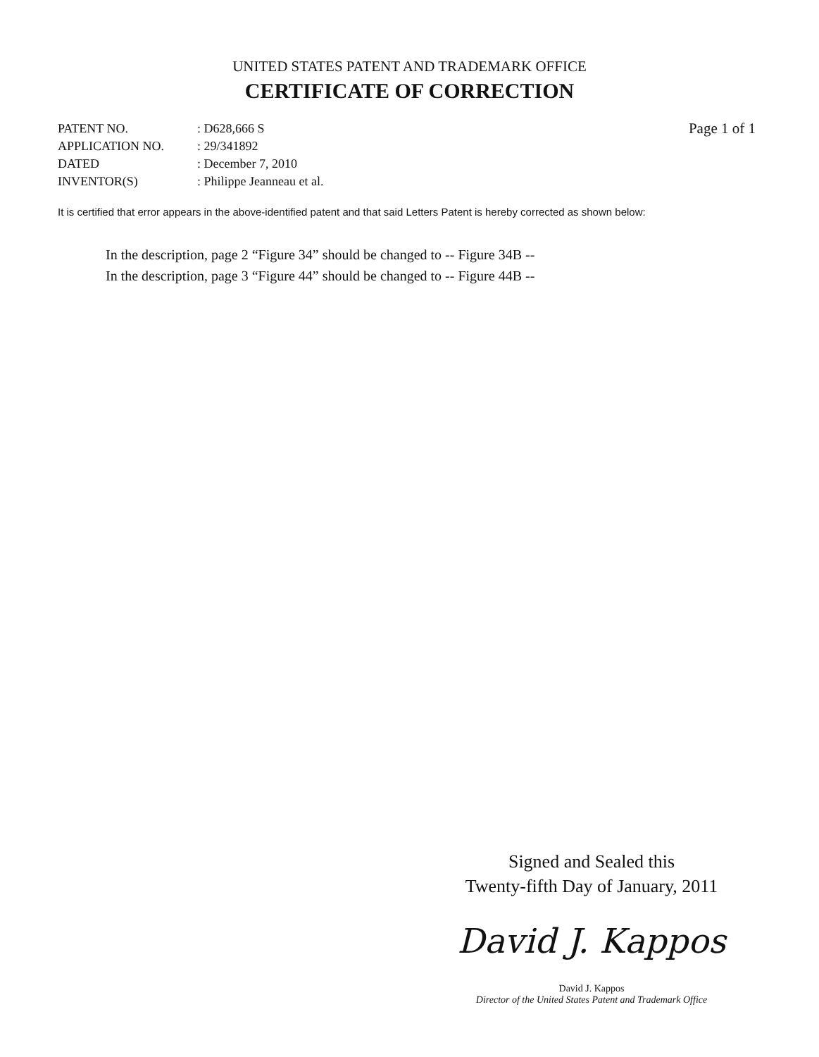UNITED STATES PATENT AND TRADEMARK OFFICE
CERTIFICATE OF CORRECTION
| PATENT NO. | : D628,666 S |
| APPLICATION NO. | : 29/341892 |
| DATED | : December 7, 2010 |
| INVENTOR(S) | : Philippe Jeanneau et al. |
Page 1 of 1
It is certified that error appears in the above-identified patent and that said Letters Patent is hereby corrected as shown below:
In the description, page 2 “Figure 34” should be changed to -- Figure 34B --
In the description, page 3 “Figure 44” should be changed to -- Figure 44B --
Signed and Sealed this
Twenty-fifth Day of January, 2011
David J. Kappos
David J. Kappos
Director of the United States Patent and Trademark Office